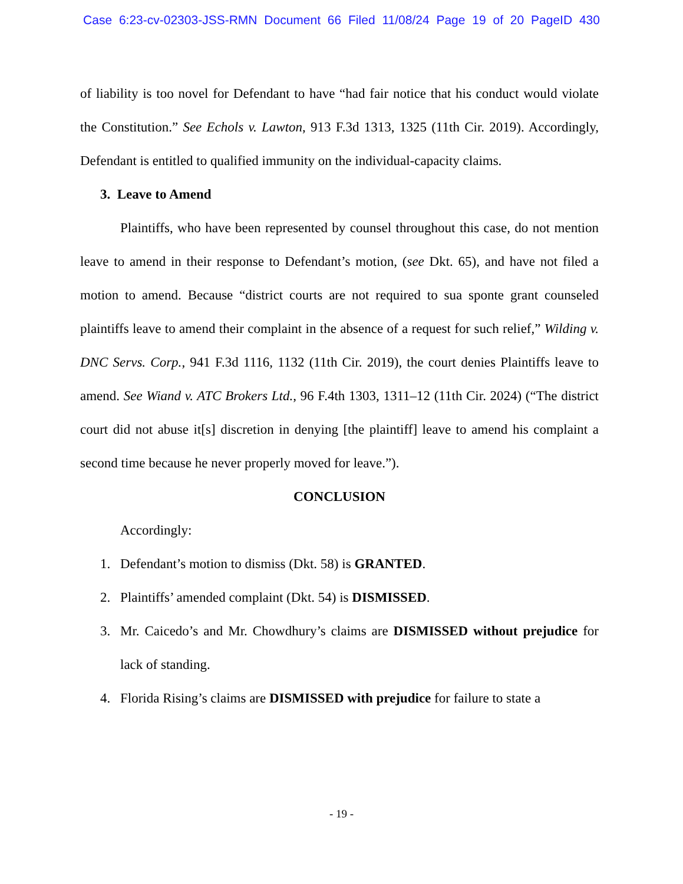Case 6:23-cv-02303-JSS-RMN Document 66 Filed 11/08/24 Page 19 of 20 PageID 430
of liability is too novel for Defendant to have “had fair notice that his conduct would violate the Constitution.” See Echols v. Lawton, 913 F.3d 1313, 1325 (11th Cir. 2019). Accordingly, Defendant is entitled to qualified immunity on the individual-capacity claims.
3. Leave to Amend
Plaintiffs, who have been represented by counsel throughout this case, do not mention leave to amend in their response to Defendant’s motion, (see Dkt. 65), and have not filed a motion to amend. Because “district courts are not required to sua sponte grant counseled plaintiffs leave to amend their complaint in the absence of a request for such relief,” Wilding v. DNC Servs. Corp., 941 F.3d 1116, 1132 (11th Cir. 2019), the court denies Plaintiffs leave to amend. See Wiand v. ATC Brokers Ltd., 96 F.4th 1303, 1311–12 (11th Cir. 2024) (“The district court did not abuse it[s] discretion in denying [the plaintiff] leave to amend his complaint a second time because he never properly moved for leave.”).
CONCLUSION
Accordingly:
1. Defendant’s motion to dismiss (Dkt. 58) is GRANTED.
2. Plaintiffs’ amended complaint (Dkt. 54) is DISMISSED.
3. Mr. Caicedo’s and Mr. Chowdhury’s claims are DISMISSED without prejudice for lack of standing.
4. Florida Rising’s claims are DISMISSED with prejudice for failure to state a
- 19 -